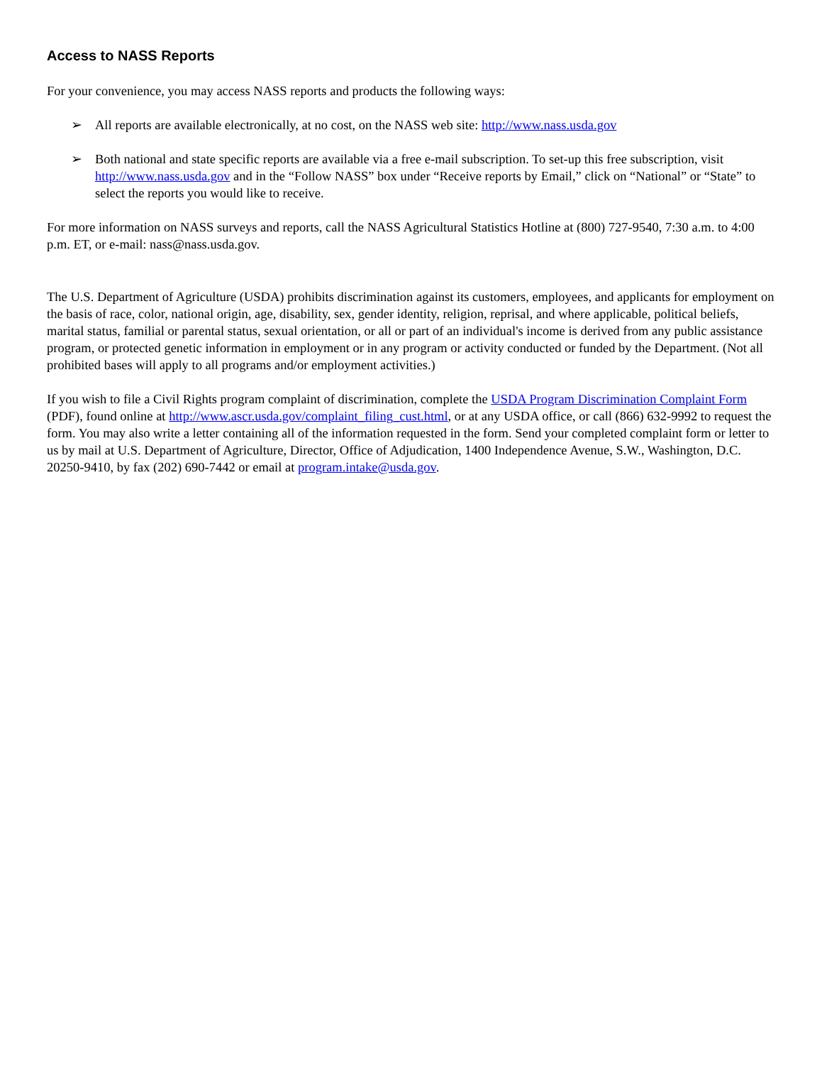Access to NASS Reports
For your convenience, you may access NASS reports and products the following ways:
➢ All reports are available electronically, at no cost, on the NASS web site: http://www.nass.usda.gov
➢ Both national and state specific reports are available via a free e-mail subscription. To set-up this free subscription, visit http://www.nass.usda.gov and in the “Follow NASS” box under “Receive reports by Email,” click on “National” or “State” to select the reports you would like to receive.
For more information on NASS surveys and reports, call the NASS Agricultural Statistics Hotline at (800) 727-9540, 7:30 a.m. to 4:00 p.m. ET, or e-mail: nass@nass.usda.gov.
The U.S. Department of Agriculture (USDA) prohibits discrimination against its customers, employees, and applicants for employment on the basis of race, color, national origin, age, disability, sex, gender identity, religion, reprisal, and where applicable, political beliefs, marital status, familial or parental status, sexual orientation, or all or part of an individual's income is derived from any public assistance program, or protected genetic information in employment or in any program or activity conducted or funded by the Department. (Not all prohibited bases will apply to all programs and/or employment activities.)
If you wish to file a Civil Rights program complaint of discrimination, complete the USDA Program Discrimination Complaint Form (PDF), found online at http://www.ascr.usda.gov/complaint_filing_cust.html, or at any USDA office, or call (866) 632-9992 to request the form. You may also write a letter containing all of the information requested in the form. Send your completed complaint form or letter to us by mail at U.S. Department of Agriculture, Director, Office of Adjudication, 1400 Independence Avenue, S.W., Washington, D.C. 20250-9410, by fax (202) 690-7442 or email at program.intake@usda.gov.